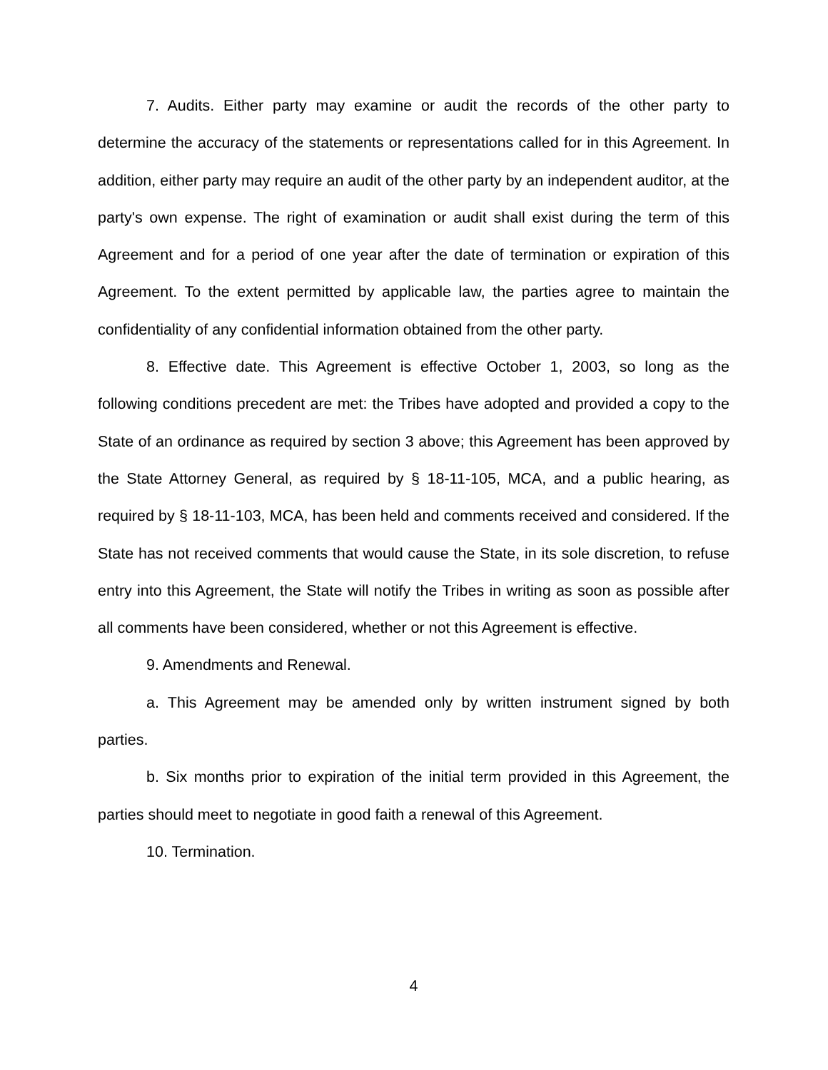7. Audits. Either party may examine or audit the records of the other party to determine the accuracy of the statements or representations called for in this Agreement. In addition, either party may require an audit of the other party by an independent auditor, at the party's own expense. The right of examination or audit shall exist during the term of this Agreement and for a period of one year after the date of termination or expiration of this Agreement. To the extent permitted by applicable law, the parties agree to maintain the confidentiality of any confidential information obtained from the other party.
8. Effective date. This Agreement is effective October 1, 2003, so long as the following conditions precedent are met: the Tribes have adopted and provided a copy to the State of an ordinance as required by section 3 above; this Agreement has been approved by the State Attorney General, as required by § 18-11-105, MCA, and a public hearing, as required by § 18-11-103, MCA, has been held and comments received and considered. If the State has not received comments that would cause the State, in its sole discretion, to refuse entry into this Agreement, the State will notify the Tribes in writing as soon as possible after all comments have been considered, whether or not this Agreement is effective.
9. Amendments and Renewal.
a. This Agreement may be amended only by written instrument signed by both parties.
b. Six months prior to expiration of the initial term provided in this Agreement, the parties should meet to negotiate in good faith a renewal of this Agreement.
10. Termination.
4